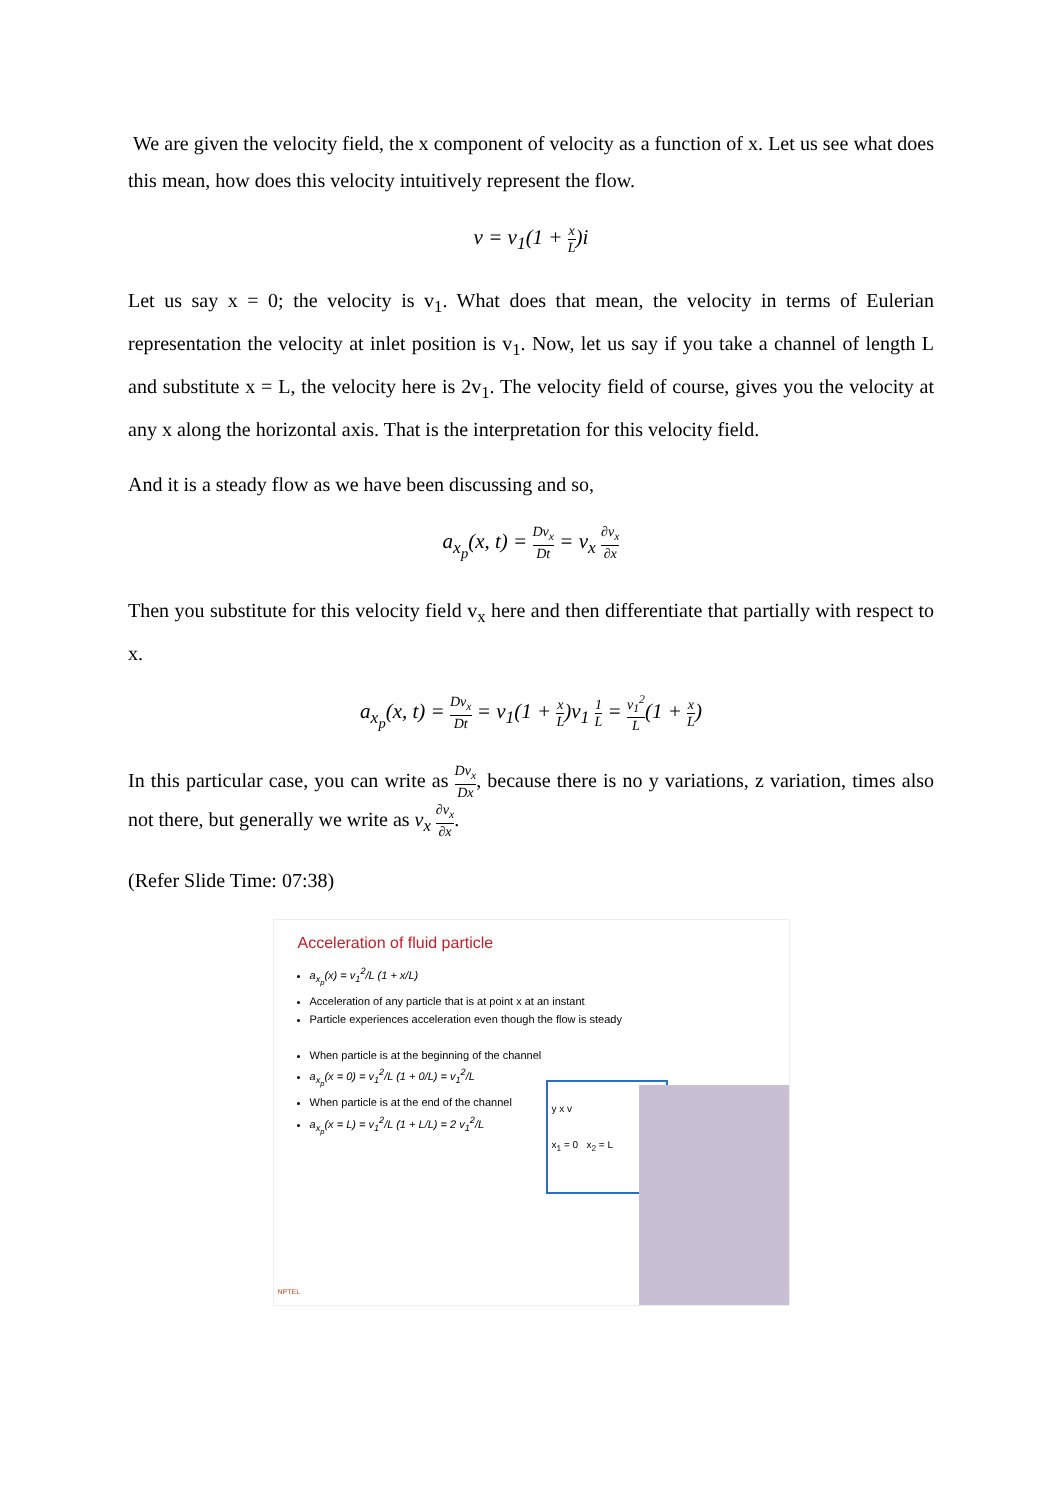We are given the velocity field, the x component of velocity as a function of x. Let us see what does this mean, how does this velocity intuitively represent the flow.
v = v<sub>1</sub>(1 + x L)i
Let us say x = 0; the velocity is v<sub>1</sub>. What does that mean, the velocity in terms of Eulerian representation the velocity at inlet position is v<sub>1</sub>. Now, let us say if you take a channel of length L and substitute x = L, the velocity here is 2v<sub>1</sub>. The velocity field of course, gives you the velocity at any x along the horizontal axis. That is the interpretation for this velocity field.
And it is a steady flow as we have been discussing and so,
a<sub>x<sub>p</sub></sub>(x, t) = Dv<sub>x</sub> Dt = v<sub>x</sub> ∂v<sub>x</sub> ∂x
Then you substitute for this velocity field v<sub>x</sub> here and then differentiate that partially with respect to x.
a<sub>x<sub>p</sub></sub>(x, t) = Dv<sub>x</sub> Dt = v<sub>1</sub>(1 + x L)v<sub>1</sub> 1 L = v<sub>1</sub><sup>2</sup> L(1 + x L)
In this particular case, you can write as Dv<sub>x</sub> Dx, because there is no y variations, z variation, times also not there, but generally we write as v<sub>x</sub> ∂v<sub>x</sub> ∂x.
(Refer Slide Time: 07:38)
Acceleration of fluid particle
a<sub>x<sub>p</sub></sub>(x) = v<sub>1</sub><sup>2</sup>/L (1 + x/L)
Acceleration of any particle that is at point x at an instant
Particle experiences acceleration even though the flow is steady
When particle is at the beginning of the channel
a<sub>x<sub>p</sub></sub>(x = 0) = v<sub>1</sub><sup>2</sup>/L (1 + 0/L) = v<sub>1</sub><sup>2</sup>/L
When particle is at the end of the channel
a<sub>x<sub>p</sub></sub>(x = L) = v<sub>1</sub><sup>2</sup>/L (1 + L/L) = 2 v<sub>1</sub><sup>2</sup>/L
y x v
x<sub>1</sub> = 0 x<sub>2</sub> = L
NPTEL